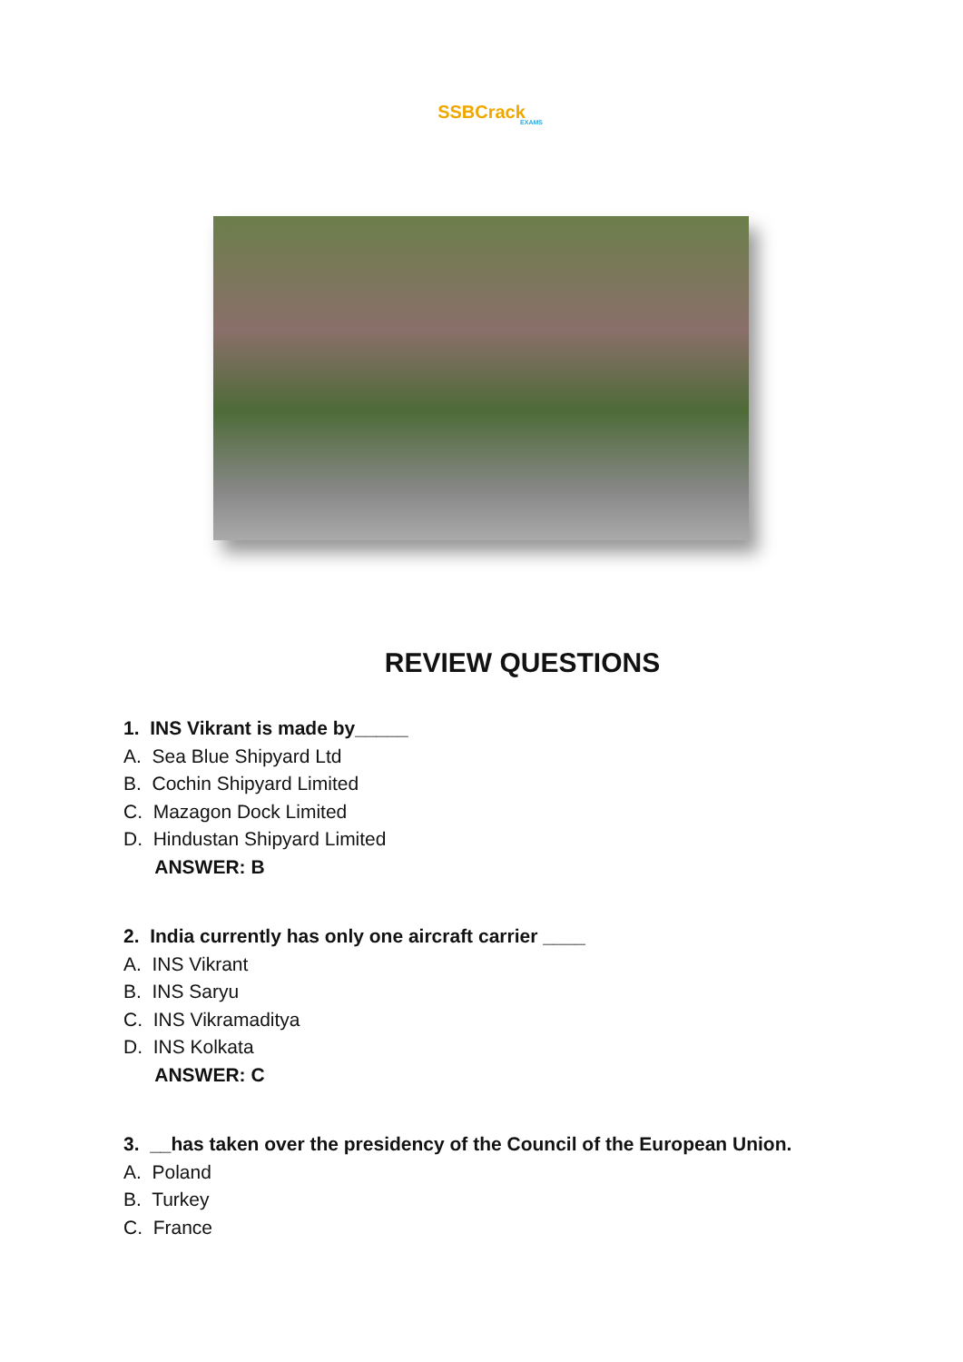SSBCrack
EXAMS
REVIEW QUESTIONS
1. INS Vikrant is made by_____
A. Sea Blue Shipyard Ltd
B. Cochin Shipyard Limited
C. Mazagon Dock Limited
D. Hindustan Shipyard Limited
ANSWER: B
2. India currently has only one aircraft carrier ____
A. INS Vikrant
B. INS Saryu
C. INS Vikramaditya
D. INS Kolkata
ANSWER: C
3. __has taken over the presidency of the Council of the European Union.
A. Poland
B. Turkey
C. France